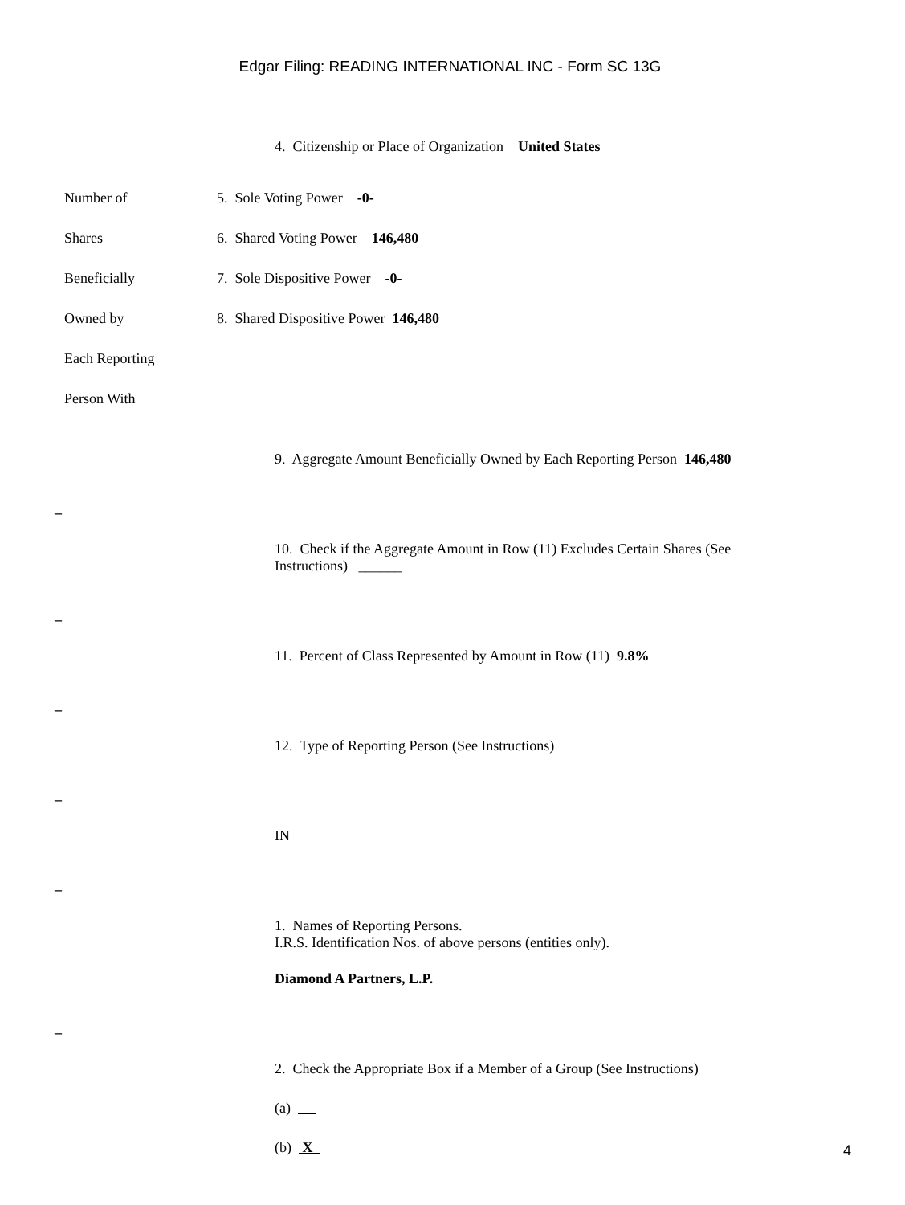Edgar Filing: READING INTERNATIONAL INC - Form SC 13G
4. Citizenship or Place of Organization United States
Number of 5. Sole Voting Power -0-
Shares 6. Shared Voting Power 146,480
Beneficially 7. Sole Dispositive Power -0-
Owned by 8. Shared Dispositive Power 146,480
Each Reporting
Person With
9. Aggregate Amount Beneficially Owned by Each Reporting Person 146,480
_
10. Check if the Aggregate Amount in Row (11) Excludes Certain Shares (See
Instructions) ______
_
11. Percent of Class Represented by Amount in Row (11) 9.8%
_
12. Type of Reporting Person (See Instructions)
_
IN
_
1. Names of Reporting Persons.
I.R.S. Identification Nos. of above persons (entities only).
Diamond A Partners, L.P.
_
2. Check the Appropriate Box if a Member of a Group (See Instructions)
(a)
(b) X
4